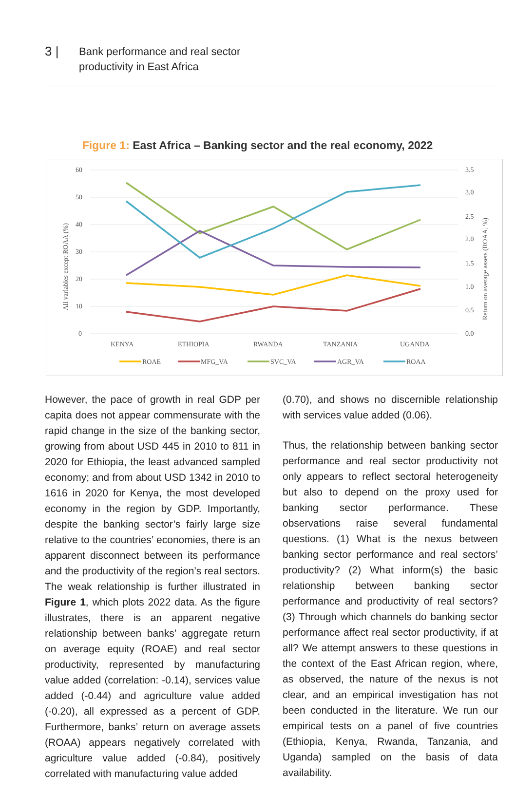3 |
Bank performance and real sector
productivity in East Africa
Figure 1: East Africa – Banking sector and the real economy, 2022
60
50
40
30
20
10
0
3.5
3.0
2.5
2.0
1.5
1.0
0.5
0.0
All variables except ROAA (%)
Return on average assets (ROAA, %)
KENYA
ETHIOPIA
RWANDA
TANZANIA
UGANDA
ROAE
MFG_VA
SVC_VA
AGR_VA
ROAA
However, the pace of growth in real GDP per capita does not appear commensurate with the rapid change in the size of the banking sector, growing from about USD 445 in 2010 to 811 in 2020 for Ethiopia, the least advanced sampled economy; and from about USD 1342 in 2010 to 1616 in 2020 for Kenya, the most developed economy in the region by GDP. Importantly, despite the banking sector’s fairly large size relative to the countries’ economies, there is an apparent disconnect between its performance and the productivity of the region’s real sectors. The weak relationship is further illustrated in Figure 1, which plots 2022 data. As the figure illustrates, there is an apparent negative relationship between banks’ aggregate return on average equity (ROAE) and real sector productivity, represented by manufacturing value added (correlation: -0.14), services value added (-0.44) and agriculture value added (-0.20), all expressed as a percent of GDP. Furthermore, banks’ return on average assets (ROAA) appears negatively correlated with agriculture value added (-0.84), positively correlated with manufacturing value added
(0.70), and shows no discernible relationship with services value added (0.06).
Thus, the relationship between banking sector performance and real sector productivity not only appears to reflect sectoral heterogeneity but also to depend on the proxy used for banking sector performance. These observations raise several fundamental questions. (1) What is the nexus between banking sector performance and real sectors’ productivity? (2) What inform(s) the basic relationship between banking sector performance and productivity of real sectors? (3) Through which channels do banking sector performance affect real sector productivity, if at all? We attempt answers to these questions in the context of the East African region, where, as observed, the nature of the nexus is not clear, and an empirical investigation has not been conducted in the literature. We run our empirical tests on a panel of five countries (Ethiopia, Kenya, Rwanda, Tanzania, and Uganda) sampled on the basis of data availability.